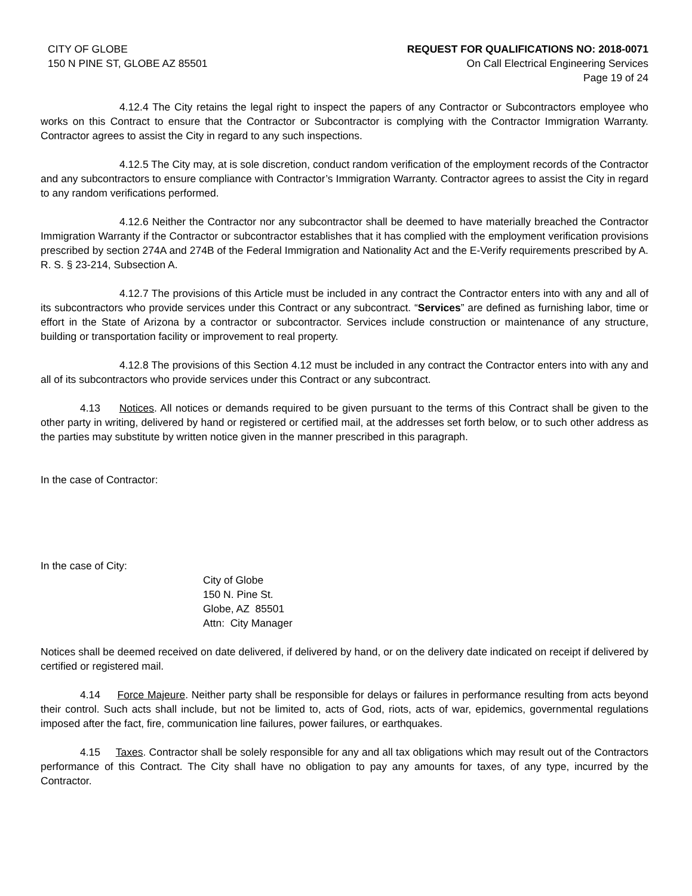CITY OF GLOBE
150 N PINE ST, GLOBE AZ 85501
REQUEST FOR QUALIFICATIONS NO: 2018-0071
On Call Electrical Engineering Services
Page 19 of 24
4.12.4 The City retains the legal right to inspect the papers of any Contractor or Subcontractors employee who works on this Contract to ensure that the Contractor or Subcontractor is complying with the Contractor Immigration Warranty. Contractor agrees to assist the City in regard to any such inspections.
4.12.5 The City may, at is sole discretion, conduct random verification of the employment records of the Contractor and any subcontractors to ensure compliance with Contractor’s Immigration Warranty. Contractor agrees to assist the City in regard to any random verifications performed.
4.12.6 Neither the Contractor nor any subcontractor shall be deemed to have materially breached the Contractor Immigration Warranty if the Contractor or subcontractor establishes that it has complied with the employment verification provisions prescribed by section 274A and 274B of the Federal Immigration and Nationality Act and the E-Verify requirements prescribed by A. R. S. § 23-214, Subsection A.
4.12.7 The provisions of this Article must be included in any contract the Contractor enters into with any and all of its subcontractors who provide services under this Contract or any subcontract. “Services” are defined as furnishing labor, time or effort in the State of Arizona by a contractor or subcontractor. Services include construction or maintenance of any structure, building or transportation facility or improvement to real property.
4.12.8 The provisions of this Section 4.12 must be included in any contract the Contractor enters into with any and all of its subcontractors who provide services under this Contract or any subcontract.
4.13 Notices. All notices or demands required to be given pursuant to the terms of this Contract shall be given to the other party in writing, delivered by hand or registered or certified mail, at the addresses set forth below, or to such other address as the parties may substitute by written notice given in the manner prescribed in this paragraph.
In the case of Contractor:
In the case of City:
City of Globe
150 N. Pine St.
Globe, AZ 85501
Attn: City Manager
Notices shall be deemed received on date delivered, if delivered by hand, or on the delivery date indicated on receipt if delivered by certified or registered mail.
4.14 Force Majeure. Neither party shall be responsible for delays or failures in performance resulting from acts beyond their control. Such acts shall include, but not be limited to, acts of God, riots, acts of war, epidemics, governmental regulations imposed after the fact, fire, communication line failures, power failures, or earthquakes.
4.15 Taxes. Contractor shall be solely responsible for any and all tax obligations which may result out of the Contractors performance of this Contract. The City shall have no obligation to pay any amounts for taxes, of any type, incurred by the Contractor.